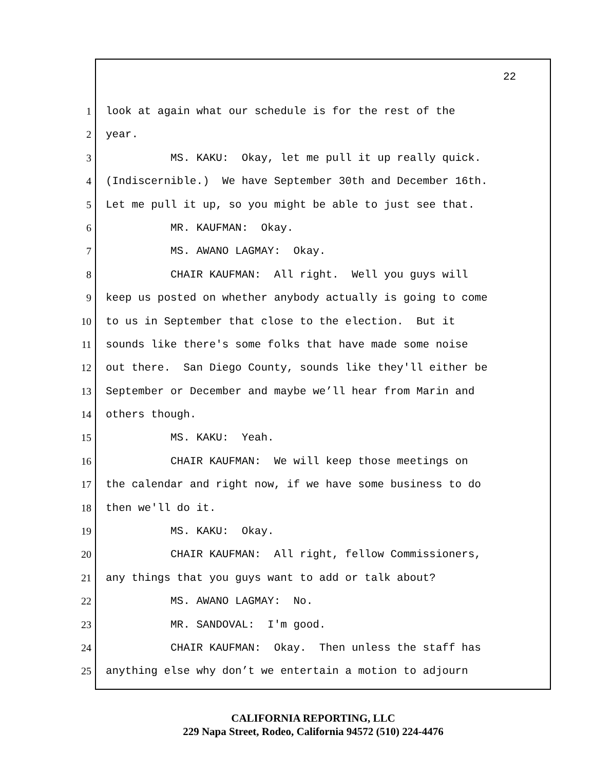22
1 look at again what our schedule is for the rest of the
2 year.
3 MS. KAKU: Okay, let me pull it up really quick.
4 (Indiscernible.) We have September 30th and December 16th.
5 Let me pull it up, so you might be able to just see that.
6 MR. KAUFMAN: Okay.
7 MS. AWANO LAGMAY: Okay.
8 CHAIR KAUFMAN: All right. Well you guys will
9 keep us posted on whether anybody actually is going to come
10 to us in September that close to the election. But it
11 sounds like there's some folks that have made some noise
12 out there. San Diego County, sounds like they'll either be
13 September or December and maybe we’ll hear from Marin and
14 others though.
15 MS. KAKU: Yeah.
16 CHAIR KAUFMAN: We will keep those meetings on
17 the calendar and right now, if we have some business to do
18 then we'll do it.
19 MS. KAKU: Okay.
20 CHAIR KAUFMAN: All right, fellow Commissioners,
21 any things that you guys want to add or talk about?
22 MS. AWANO LAGMAY: No.
23 MR. SANDOVAL: I'm good.
24 CHAIR KAUFMAN: Okay. Then unless the staff has
25 anything else why don’t we entertain a motion to adjourn
CALIFORNIA REPORTING, LLC
229 Napa Street, Rodeo, California 94572 (510) 224-4476